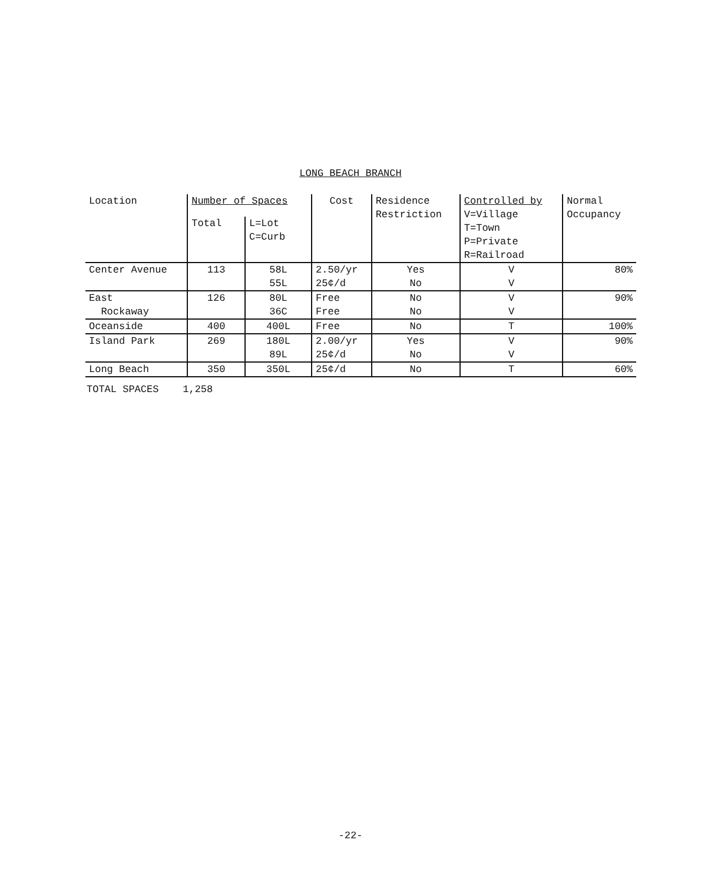LONG BEACH BRANCH
| Location | Number of Spaces | | Cost | Residence Restriction | Controlled by V=Village T=Town P=Private R=Railroad | Normal Occupancy |
| --- | --- | --- | --- | --- | --- | --- |
| | Total | L=Lot C=Curb | | | | |
| Center Avenue | 113 | 58L 55L | 2.50/yr 25¢/d | Yes No | V V | 80% |
| East Rockaway | 126 | 80L 36C | Free Free | No No | V V | 90% |
| Oceanside | 400 | 400L | Free | No | T | 100% |
| Island Park | 269 | 180L 89L | 2.00/yr 25¢/d | Yes No | V V | 90% |
| Long Beach | 350 | 350L | 25¢/d | No | T | 60% |
TOTAL SPACES 1,258
-22-